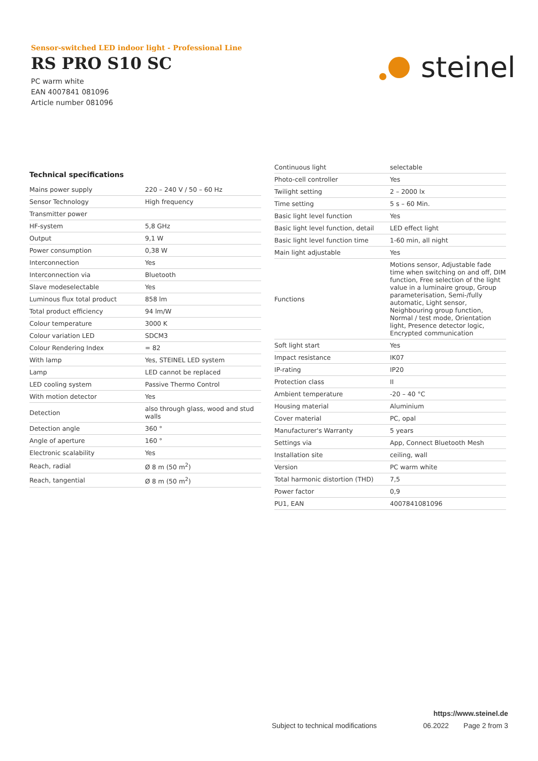Sensor-switched LED indoor light - Professional Line
RS PRO S10 SC
PC warm white
EAN 4007841 081096
Article number 081096
steinel
Technical specifications
| Mains power supply | 220 – 240 V / 50 – 60 Hz |
| Sensor Technology | High frequency |
| Transmitter power | |
| HF-system | 5,8 GHz |
| Output | 9,1 W |
| Power consumption | 0,38 W |
| Interconnection | Yes |
| Interconnection via | Bluetooth |
| Slave modeselectable | Yes |
| Luminous flux total product | 858 lm |
| Total product efficiency | 94 lm/W |
| Colour temperature | 3000 K |
| Colour variation LED | SDCM3 |
| Colour Rendering Index | = 82 |
| With lamp | Yes, STEINEL LED system |
| Lamp | LED cannot be replaced |
| LED cooling system | Passive Thermo Control |
| With motion detector | Yes |
| Detection | also through glass, wood and stud walls |
| Detection angle | 360 ° |
| Angle of aperture | 160 ° |
| Electronic scalability | Yes |
| Reach, radial | Ø 8 m (50 m<sup>2</sup>) |
| Reach, tangential | Ø 8 m (50 m<sup>2</sup>) |
| Continuous light | selectable |
| Photo-cell controller | Yes |
| Twilight setting | 2 – 2000 lx |
| Time setting | 5 s – 60 Min. |
| Basic light level function | Yes |
| Basic light level function, detail | LED effect light |
| Basic light level function time | 1-60 min, all night |
| Main light adjustable | Yes |
| Functions | Motions sensor, Adjustable fade time when switching on and off, DIM function, Free selection of the light value in a luminaire group, Group parameterisation, Semi-/fully automatic, Light sensor, Neighbouring group function, Normal / test mode, Orientation light, Presence detector logic, Encrypted communication |
| Soft light start | Yes |
| Impact resistance | IK07 |
| IP-rating | IP20 |
| Protection class | II |
| Ambient temperature | -20 – 40 °C |
| Housing material | Aluminium |
| Cover material | PC, opal |
| Manufacturer's Warranty | 5 years |
| Settings via | App, Connect Bluetooth Mesh |
| Installation site | ceiling, wall |
| Version | PC warm white |
| Total harmonic distortion (THD) | 7,5 |
| Power factor | 0,9 |
| PU1, EAN | 4007841081096 |
https://www.steinel.de
Subject to technical modifications 06.2022 Page 2 from 3